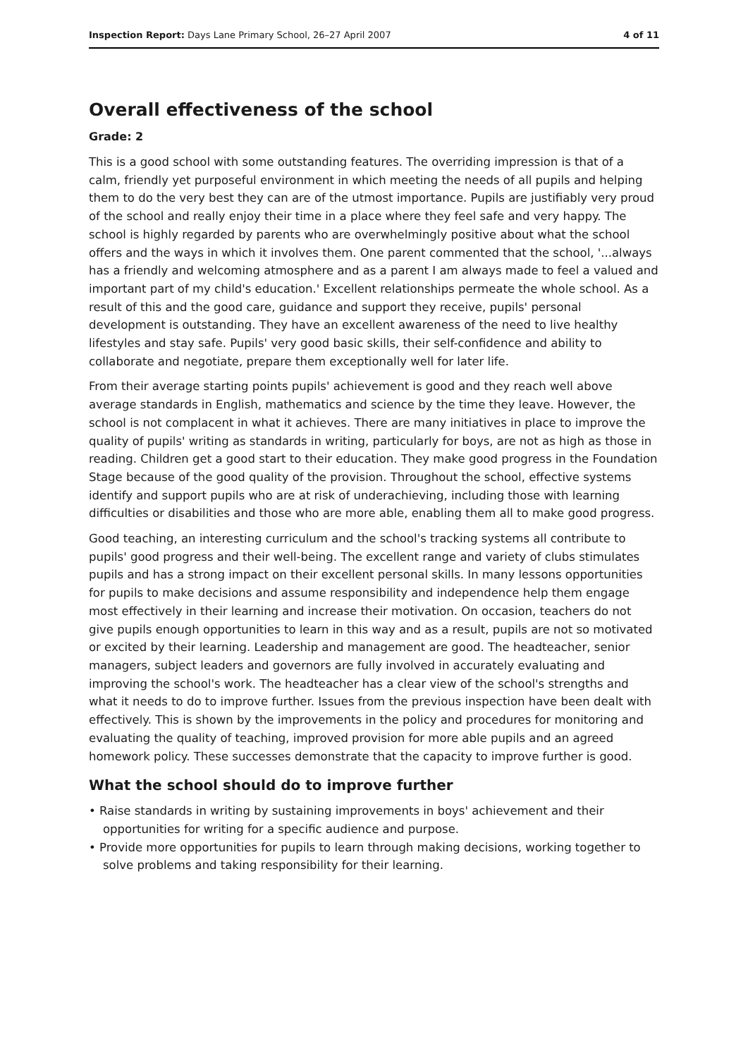Inspection Report: Days Lane Primary School, 26–27 April 2007 4 of 11
Overall effectiveness of the school
Grade: 2
This is a good school with some outstanding features. The overriding impression is that of a calm, friendly yet purposeful environment in which meeting the needs of all pupils and helping them to do the very best they can are of the utmost importance. Pupils are justifiably very proud of the school and really enjoy their time in a place where they feel safe and very happy. The school is highly regarded by parents who are overwhelmingly positive about what the school offers and the ways in which it involves them. One parent commented that the school, '...always has a friendly and welcoming atmosphere and as a parent I am always made to feel a valued and important part of my child's education.' Excellent relationships permeate the whole school. As a result of this and the good care, guidance and support they receive, pupils' personal development is outstanding. They have an excellent awareness of the need to live healthy lifestyles and stay safe. Pupils' very good basic skills, their self-confidence and ability to collaborate and negotiate, prepare them exceptionally well for later life.
From their average starting points pupils' achievement is good and they reach well above average standards in English, mathematics and science by the time they leave. However, the school is not complacent in what it achieves. There are many initiatives in place to improve the quality of pupils' writing as standards in writing, particularly for boys, are not as high as those in reading. Children get a good start to their education. They make good progress in the Foundation Stage because of the good quality of the provision. Throughout the school, effective systems identify and support pupils who are at risk of underachieving, including those with learning difficulties or disabilities and those who are more able, enabling them all to make good progress.
Good teaching, an interesting curriculum and the school's tracking systems all contribute to pupils' good progress and their well-being. The excellent range and variety of clubs stimulates pupils and has a strong impact on their excellent personal skills. In many lessons opportunities for pupils to make decisions and assume responsibility and independence help them engage most effectively in their learning and increase their motivation. On occasion, teachers do not give pupils enough opportunities to learn in this way and as a result, pupils are not so motivated or excited by their learning. Leadership and management are good. The headteacher, senior managers, subject leaders and governors are fully involved in accurately evaluating and improving the school's work. The headteacher has a clear view of the school's strengths and what it needs to do to improve further. Issues from the previous inspection have been dealt with effectively. This is shown by the improvements in the policy and procedures for monitoring and evaluating the quality of teaching, improved provision for more able pupils and an agreed homework policy. These successes demonstrate that the capacity to improve further is good.
What the school should do to improve further
• Raise standards in writing by sustaining improvements in boys' achievement and their opportunities for writing for a specific audience and purpose.
• Provide more opportunities for pupils to learn through making decisions, working together to solve problems and taking responsibility for their learning.